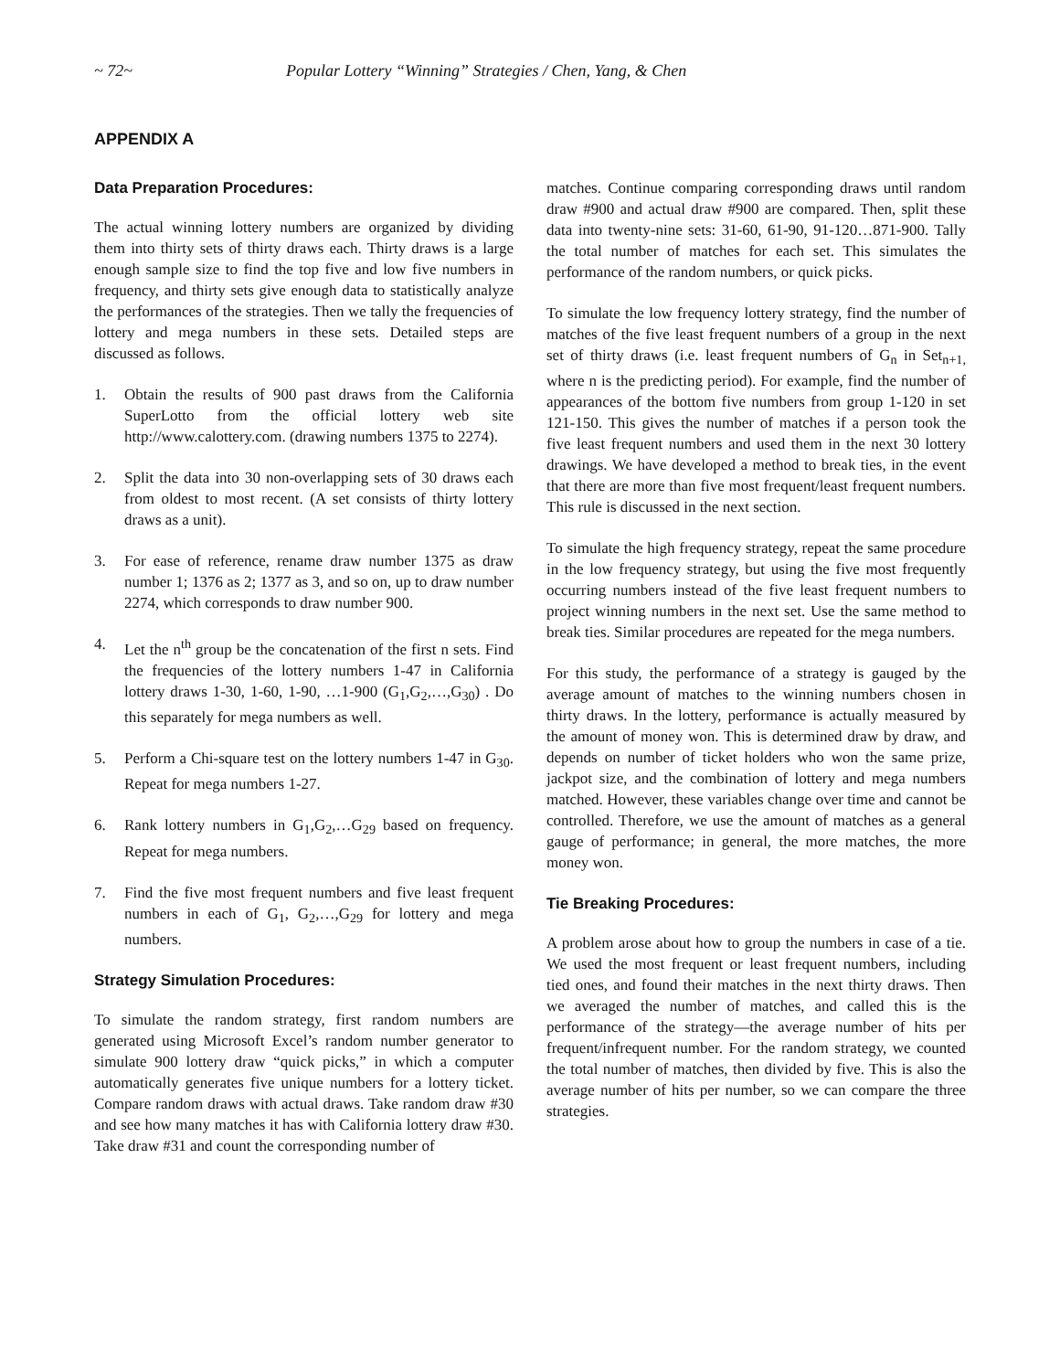~ 72~ Popular Lottery “Winning” Strategies / Chen, Yang, & Chen
APPENDIX A
Data Preparation Procedures:
The actual winning lottery numbers are organized by dividing them into thirty sets of thirty draws each. Thirty draws is a large enough sample size to find the top five and low five numbers in frequency, and thirty sets give enough data to statistically analyze the performances of the strategies. Then we tally the frequencies of lottery and mega numbers in these sets. Detailed steps are discussed as follows.
1. Obtain the results of 900 past draws from the California SuperLotto from the official lottery web site http://www.calottery.com. (drawing numbers 1375 to 2274).
2. Split the data into 30 non-overlapping sets of 30 draws each from oldest to most recent. (A set consists of thirty lottery draws as a unit).
3. For ease of reference, rename draw number 1375 as draw number 1; 1376 as 2; 1377 as 3, and so on, up to draw number 2274, which corresponds to draw number 900.
4. Let the n<sup>th</sup> group be the concatenation of the first n sets. Find the frequencies of the lottery numbers 1-47 in California lottery draws 1-30, 1-60, 1-90, …1-900 (G<sub>1</sub>,G<sub>2</sub>,…,G<sub>30</sub>) . Do this separately for mega numbers as well.
5. Perform a Chi-square test on the lottery numbers 1-47 in G<sub>30</sub>. Repeat for mega numbers 1-27.
6. Rank lottery numbers in G<sub>1</sub>,G<sub>2</sub>,…G<sub>29</sub> based on frequency. Repeat for mega numbers.
7. Find the five most frequent numbers and five least frequent numbers in each of G<sub>1</sub>, G<sub>2</sub>,…,G<sub>29</sub> for lottery and mega numbers.
Strategy Simulation Procedures:
To simulate the random strategy, first random numbers are generated using Microsoft Excel’s random number generator to simulate 900 lottery draw “quick picks,” in which a computer automatically generates five unique numbers for a lottery ticket. Compare random draws with actual draws. Take random draw #30 and see how many matches it has with California lottery draw #30. Take draw #31 and count the corresponding number of
matches. Continue comparing corresponding draws until random draw #900 and actual draw #900 are compared. Then, split these data into twenty-nine sets: 31-60, 61-90, 91-120…871-900. Tally the total number of matches for each set. This simulates the performance of the random numbers, or quick picks.
To simulate the low frequency lottery strategy, find the number of matches of the five least frequent numbers of a group in the next set of thirty draws (i.e. least frequent numbers of G<sub>n</sub> in Set<sub>n+1,</sub> where n is the predicting period). For example, find the number of appearances of the bottom five numbers from group 1-120 in set 121-150. This gives the number of matches if a person took the five least frequent numbers and used them in the next 30 lottery drawings. We have developed a method to break ties, in the event that there are more than five most frequent/least frequent numbers. This rule is discussed in the next section.
To simulate the high frequency strategy, repeat the same procedure in the low frequency strategy, but using the five most frequently occurring numbers instead of the five least frequent numbers to project winning numbers in the next set. Use the same method to break ties. Similar procedures are repeated for the mega numbers.
For this study, the performance of a strategy is gauged by the average amount of matches to the winning numbers chosen in thirty draws. In the lottery, performance is actually measured by the amount of money won. This is determined draw by draw, and depends on number of ticket holders who won the same prize, jackpot size, and the combination of lottery and mega numbers matched. However, these variables change over time and cannot be controlled. Therefore, we use the amount of matches as a general gauge of performance; in general, the more matches, the more money won.
Tie Breaking Procedures:
A problem arose about how to group the numbers in case of a tie. We used the most frequent or least frequent numbers, including tied ones, and found their matches in the next thirty draws. Then we averaged the number of matches, and called this is the performance of the strategy—the average number of hits per frequent/infrequent number. For the random strategy, we counted the total number of matches, then divided by five. This is also the average number of hits per number, so we can compare the three strategies.